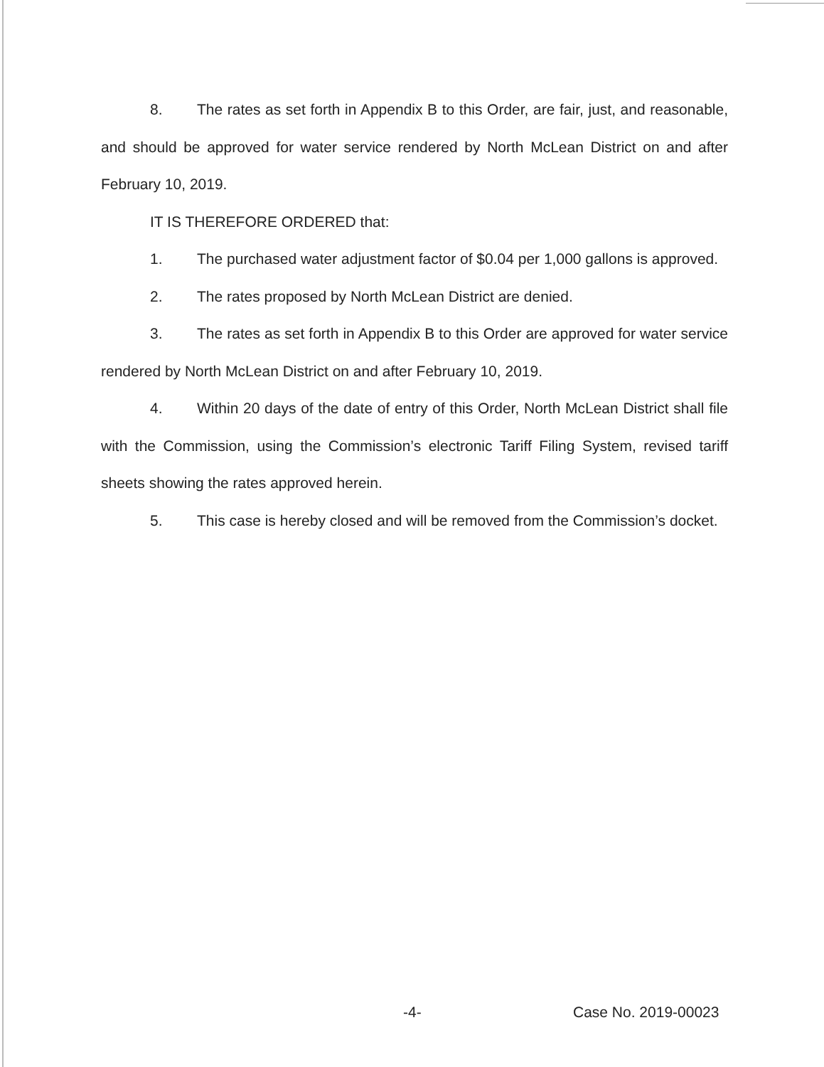8. The rates as set forth in Appendix B to this Order, are fair, just, and reasonable, and should be approved for water service rendered by North McLean District on and after February 10, 2019.
IT IS THEREFORE ORDERED that:
1. The purchased water adjustment factor of $0.04 per 1,000 gallons is approved.
2. The rates proposed by North McLean District are denied.
3. The rates as set forth in Appendix B to this Order are approved for water service rendered by North McLean District on and after February 10, 2019.
4. Within 20 days of the date of entry of this Order, North McLean District shall file with the Commission, using the Commission’s electronic Tariff Filing System, revised tariff sheets showing the rates approved herein.
5. This case is hereby closed and will be removed from the Commission’s docket.
-4- Case No. 2019-00023